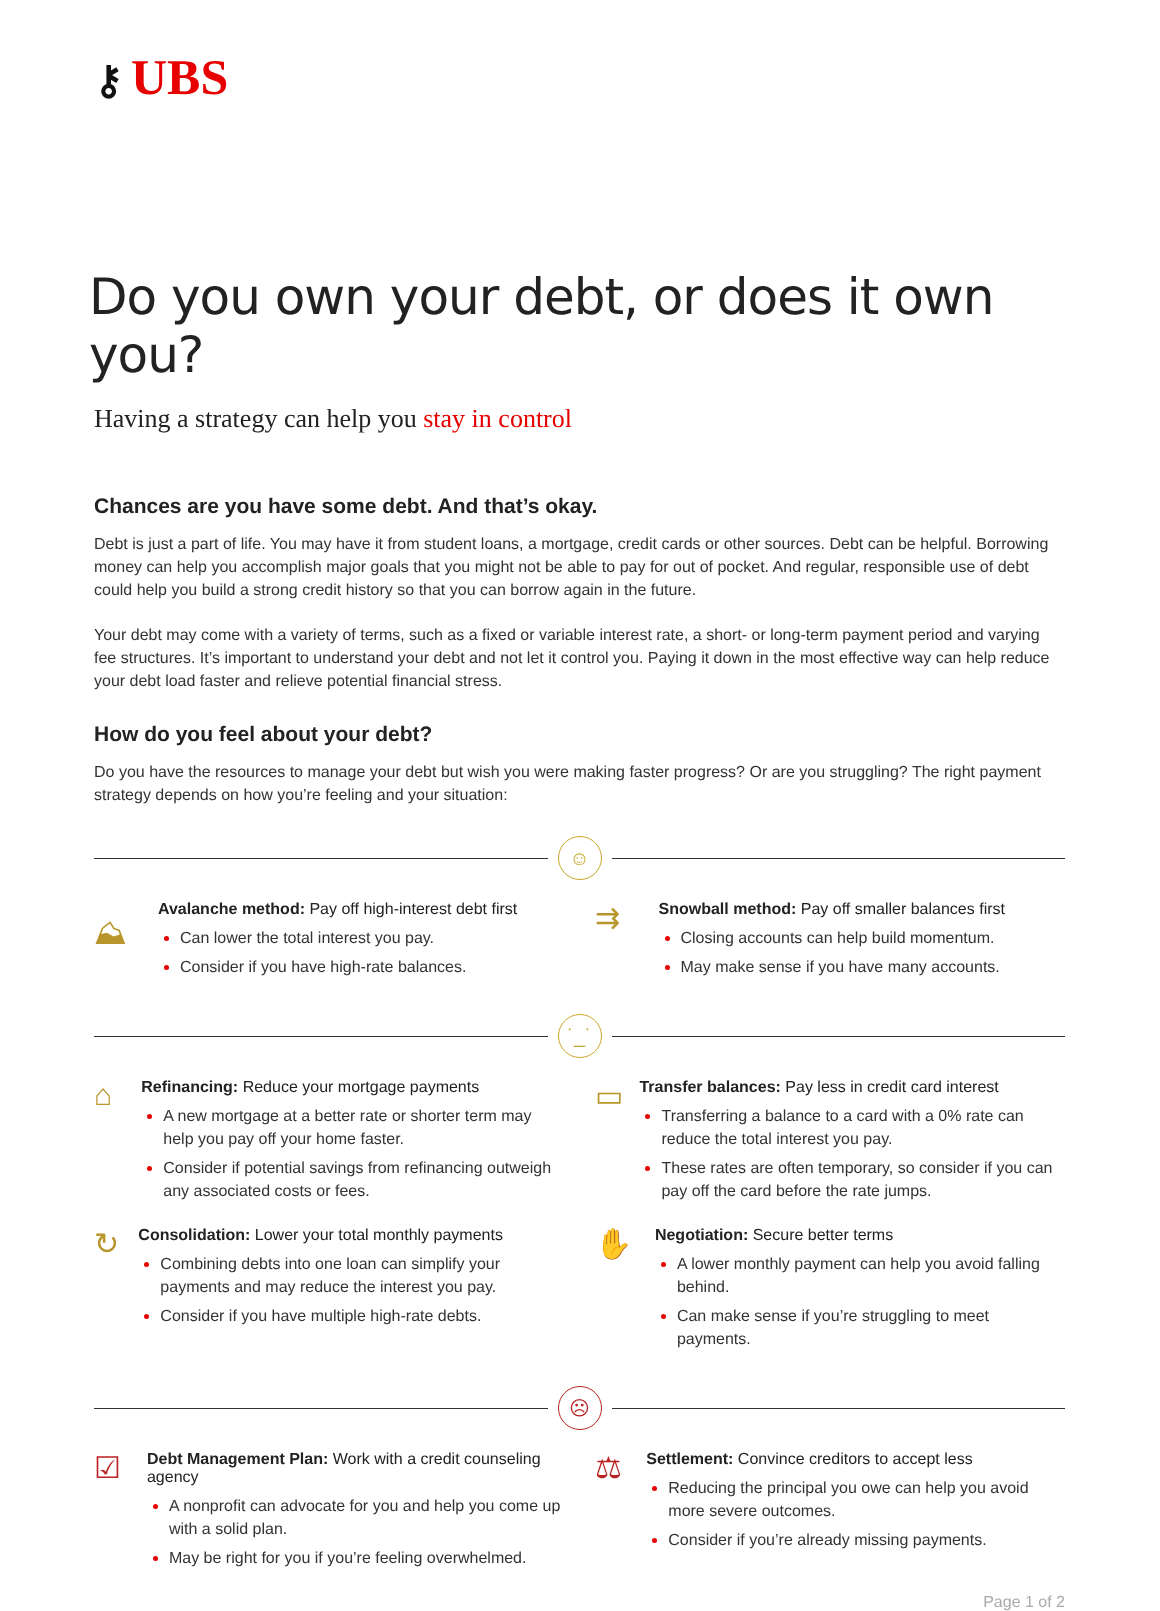⚷ UBS
Do you own your debt, or does it own you?
Having a strategy can help you stay in control
Chances are you have some debt. And that’s okay.
Debt is just a part of life. You may have it from student loans, a mortgage, credit cards or other sources. Debt can be helpful. Borrowing money can help you accomplish major goals that you might not be able to pay for out of pocket. And regular, responsible use of debt could help you build a strong credit history so that you can borrow again in the future.
Your debt may come with a variety of terms, such as a fixed or variable interest rate, a short- or long-term payment period and varying fee structures. It’s important to understand your debt and not let it control you. Paying it down in the most effective way can help reduce your debt load faster and relieve potential financial stress.
How do you feel about your debt?
Do you have the resources to manage your debt but wish you were making faster progress? Or are you struggling? The right payment strategy depends on how you’re feeling and your situation:
☺
⛰
Avalanche method: Pay off high-interest debt first
Can lower the total interest you pay.
Consider if you have high-rate balances.
⇉
Snowball method: Pay off smaller balances first
Closing accounts can help build momentum.
May make sense if you have many accounts.
˙_˙
⌂
Refinancing: Reduce your mortgage payments
A new mortgage at a better rate or shorter term may help you pay off your home faster.
Consider if potential savings from refinancing outweigh any associated costs or fees.
▭
Transfer balances: Pay less in credit card interest
Transferring a balance to a card with a 0% rate can reduce the total interest you pay.
These rates are often temporary, so consider if you can pay off the card before the rate jumps.
↻
Consolidation: Lower your total monthly payments
Combining debts into one loan can simplify your payments and may reduce the interest you pay.
Consider if you have multiple high-rate debts.
✋
Negotiation: Secure better terms
A lower monthly payment can help you avoid falling behind.
Can make sense if you’re struggling to meet payments.
☹
☑
Debt Management Plan: Work with a credit counseling agency
A nonprofit can advocate for you and help you come up with a solid plan.
May be right for you if you’re feeling overwhelmed.
⚖
Settlement: Convince creditors to accept less
Reducing the principal you owe can help you avoid more severe outcomes.
Consider if you’re already missing payments.
Page 1 of 2